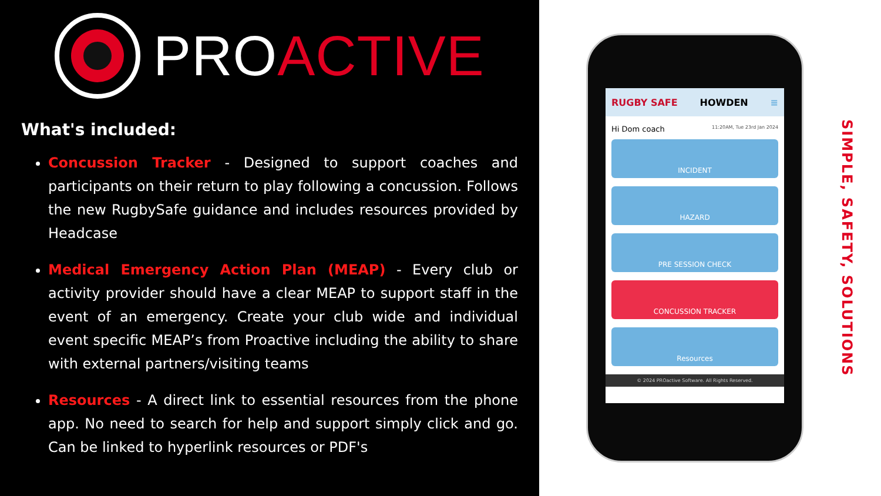PROACTIVE
What's included:
Concussion Tracker - Designed to support coaches and participants on their return to play following a concussion. Follows the new RugbySafe guidance and includes resources provided by Headcase
Medical Emergency Action Plan (MEAP) - Every club or activity provider should have a clear MEAP to support staff in the event of an emergency. Create your club wide and individual event specific MEAP’s from Proactive including the ability to share with external partners/visiting teams
Resources - A direct link to essential resources from the phone app. No need to search for help and support simply click and go. Can be linked to hyperlink resources or PDF's
RUGBY SAFE HOWDEN ≡
Hi Dom coach 11:20AM, Tue 23rd Jan 2024
INCIDENT
HAZARD
PRE SESSION CHECK
CONCUSSION TRACKER
Resources
© 2024 PROactive Software. All Rights Reserved.
SIMPLE, SAFETY, SOLUTIONS